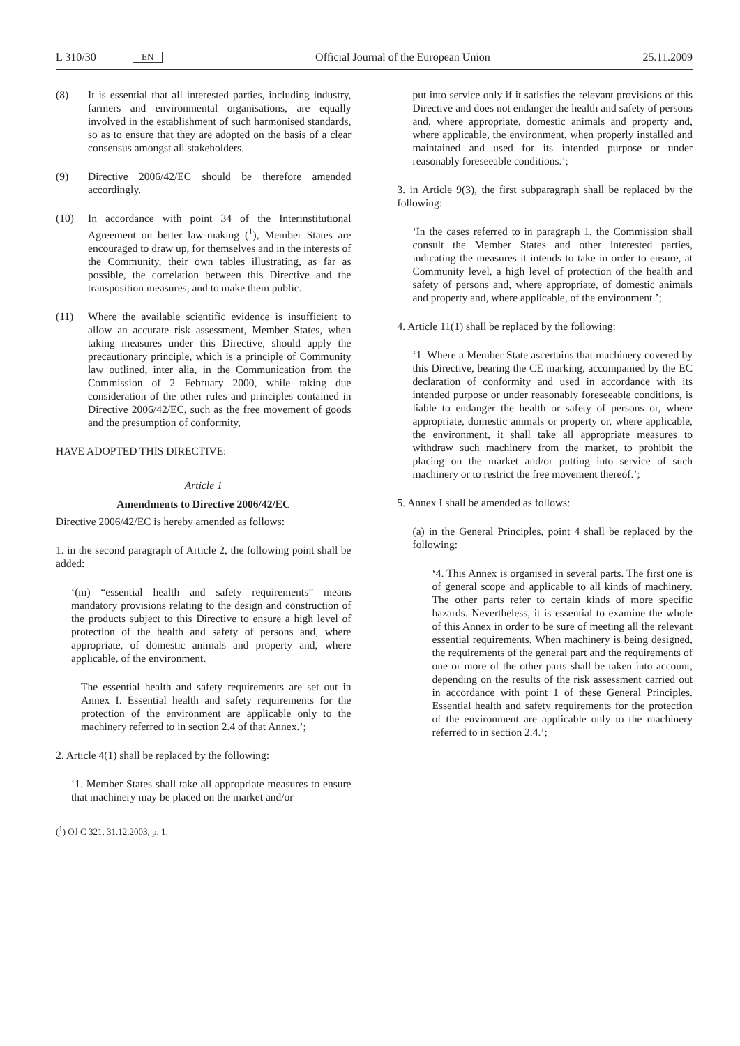L 310/30 EN Official Journal of the European Union 25.11.2009
(8) It is essential that all interested parties, including industry, farmers and environmental organisations, are equally involved in the establishment of such harmonised standards, so as to ensure that they are adopted on the basis of a clear consensus amongst all stakeholders.
(9) Directive 2006/42/EC should be therefore amended accordingly.
(10) In accordance with point 34 of the Interinstitutional Agreement on better law-making (<sup>1</sup>), Member States are encouraged to draw up, for themselves and in the interests of the Community, their own tables illustrating, as far as possible, the correlation between this Directive and the transposition measures, and to make them public.
(11) Where the available scientific evidence is insufficient to allow an accurate risk assessment, Member States, when taking measures under this Directive, should apply the precautionary principle, which is a principle of Community law outlined, inter alia, in the Communication from the Commission of 2 February 2000, while taking due consideration of the other rules and principles contained in Directive 2006/42/EC, such as the free movement of goods and the presumption of conformity,
HAVE ADOPTED THIS DIRECTIVE:
Article 1
Amendments to Directive 2006/42/EC
Directive 2006/42/EC is hereby amended as follows:
1. in the second paragraph of Article 2, the following point shall be added:
‘(m) “essential health and safety requirements” means mandatory provisions relating to the design and construction of the products subject to this Directive to ensure a high level of protection of the health and safety of persons and, where appropriate, of domestic animals and property and, where applicable, of the environment.
The essential health and safety requirements are set out in Annex I. Essential health and safety requirements for the protection of the environment are applicable only to the machinery referred to in section 2.4 of that Annex.’;
2. Article 4(1) shall be replaced by the following:
‘1. Member States shall take all appropriate measures to ensure that machinery may be placed on the market and/or
(<sup>1</sup>) OJ C 321, 31.12.2003, p. 1.
put into service only if it satisfies the relevant provisions of this Directive and does not endanger the health and safety of persons and, where appropriate, domestic animals and property and, where applicable, the environment, when properly installed and maintained and used for its intended purpose or under reasonably foreseeable conditions.’;
3. in Article 9(3), the first subparagraph shall be replaced by the following:
‘In the cases referred to in paragraph 1, the Commission shall consult the Member States and other interested parties, indicating the measures it intends to take in order to ensure, at Community level, a high level of protection of the health and safety of persons and, where appropriate, of domestic animals and property and, where applicable, of the environment.’;
4. Article 11(1) shall be replaced by the following:
‘1. Where a Member State ascertains that machinery covered by this Directive, bearing the CE marking, accompanied by the EC declaration of conformity and used in accordance with its intended purpose or under reasonably foreseeable conditions, is liable to endanger the health or safety of persons or, where appropriate, domestic animals or property or, where applicable, the environment, it shall take all appropriate measures to withdraw such machinery from the market, to prohibit the placing on the market and/or putting into service of such machinery or to restrict the free movement thereof.’;
5. Annex I shall be amended as follows:
(a) in the General Principles, point 4 shall be replaced by the following:
‘4. This Annex is organised in several parts. The first one is of general scope and applicable to all kinds of machinery. The other parts refer to certain kinds of more specific hazards. Nevertheless, it is essential to examine the whole of this Annex in order to be sure of meeting all the relevant essential requirements. When machinery is being designed, the requirements of the general part and the requirements of one or more of the other parts shall be taken into account, depending on the results of the risk assessment carried out in accordance with point 1 of these General Principles. Essential health and safety requirements for the protection of the environment are applicable only to the machinery referred to in section 2.4.’;